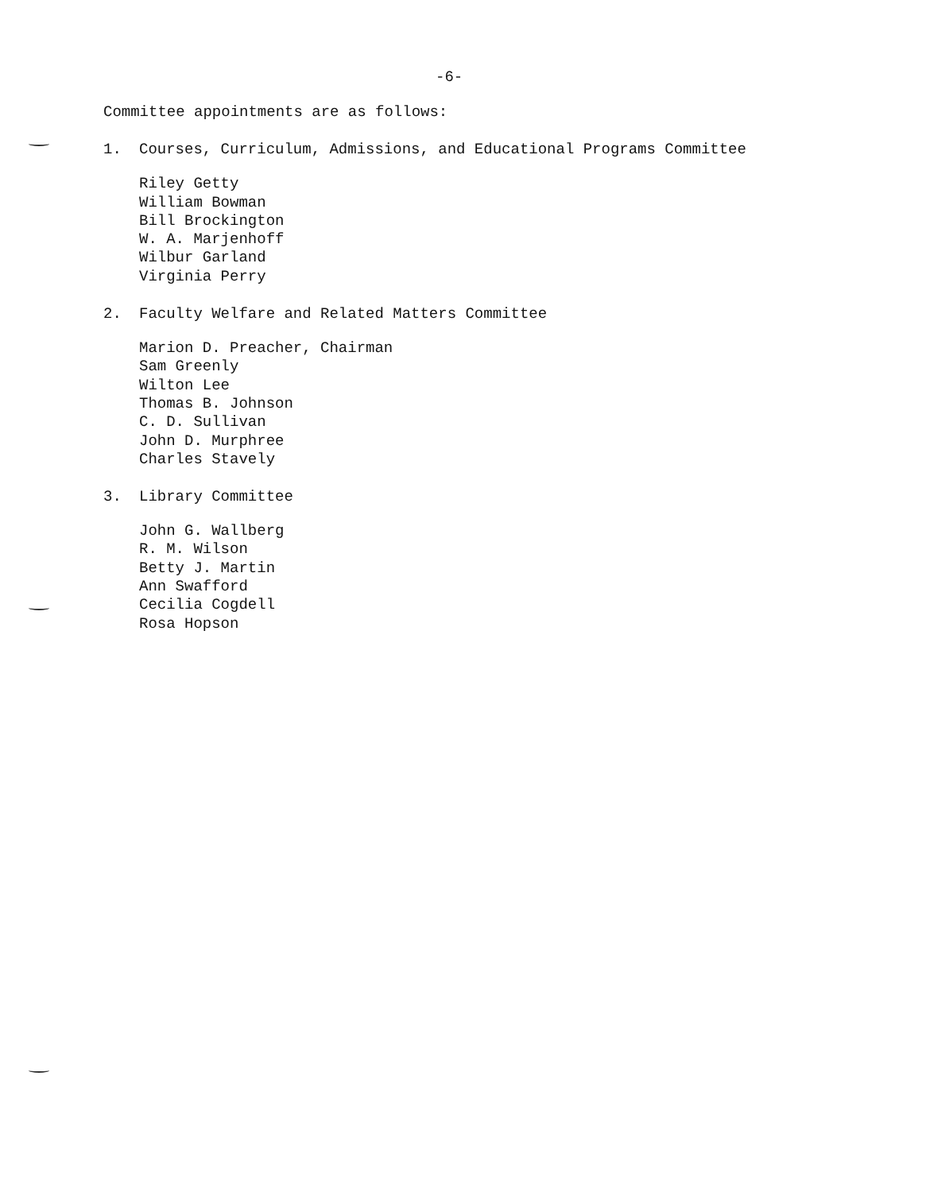-6-
Committee appointments are as follows:
1. Courses, Curriculum, Admissions, and Educational Programs Committee
Riley Getty
William Bowman
Bill Brockington
W. A. Marjenhoff
Wilbur Garland
Virginia Perry
2. Faculty Welfare and Related Matters Committee
Marion D. Preacher, Chairman
Sam Greenly
Wilton Lee
Thomas B. Johnson
C. D. Sullivan
John D. Murphree
Charles Stavely
3. Library Committee
John G. Wallberg
R. M. Wilson
Betty J. Martin
Ann Swafford
Cecilia Cogdell
Rosa Hopson